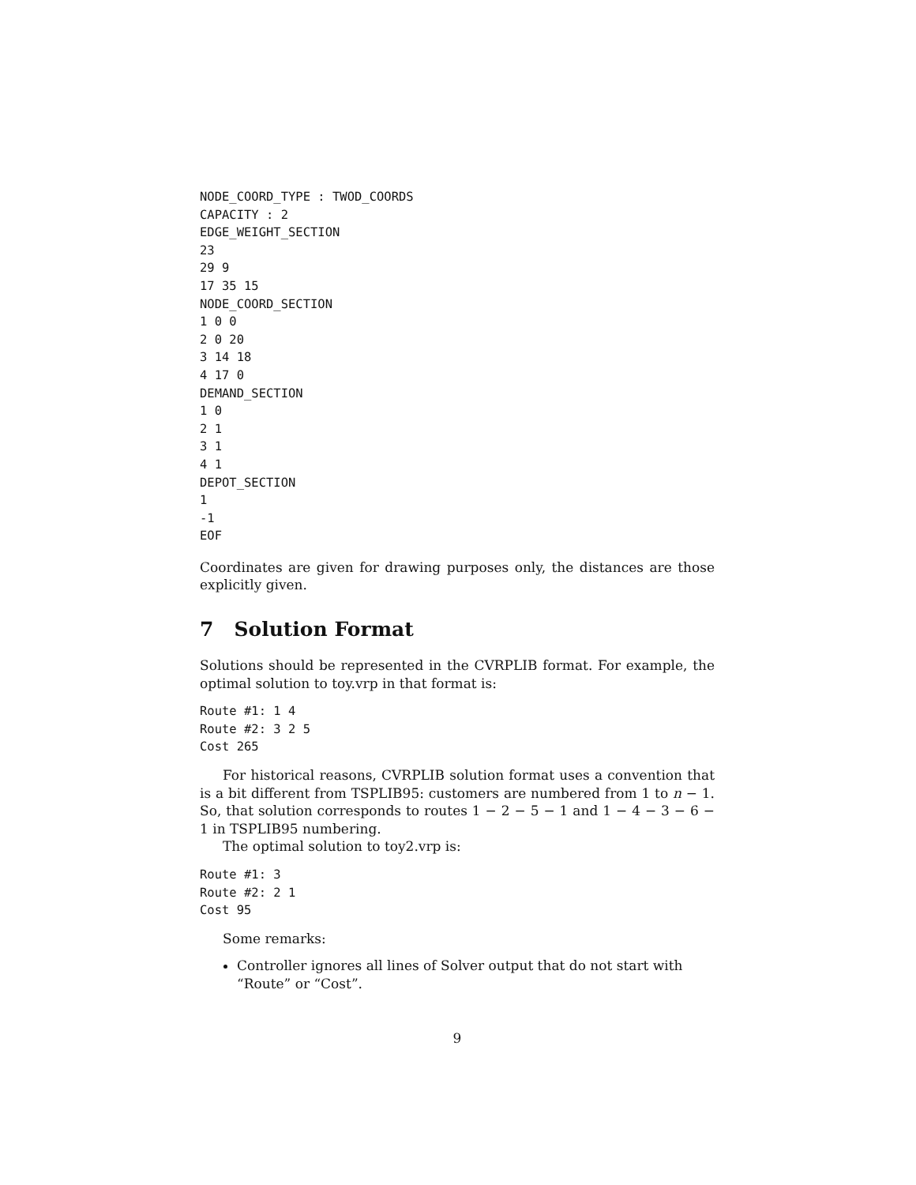NODE_COORD_TYPE : TWOD_COORDS
CAPACITY : 2
EDGE_WEIGHT_SECTION
23
29 9
17 35 15
NODE_COORD_SECTION
1 0 0
2 0 20
3 14 18
4 17 0
DEMAND_SECTION
1 0
2 1
3 1
4 1
DEPOT_SECTION
1
-1
EOF
Coordinates are given for drawing purposes only, the distances are those explicitly given.
7 Solution Format
Solutions should be represented in the CVRPLIB format. For example, the optimal solution to toy.vrp in that format is:
Route #1: 1 4
Route #2: 3 2 5
Cost 265
For historical reasons, CVRPLIB solution format uses a convention that is a bit different from TSPLIB95: customers are numbered from 1 to n − 1. So, that solution corresponds to routes 1 − 2 − 5 − 1 and 1 − 4 − 3 − 6 − 1 in TSPLIB95 numbering.
The optimal solution to toy2.vrp is:
Route #1: 3
Route #2: 2 1
Cost 95
Some remarks:
Controller ignores all lines of Solver output that do not start with “Route” or “Cost”.
9